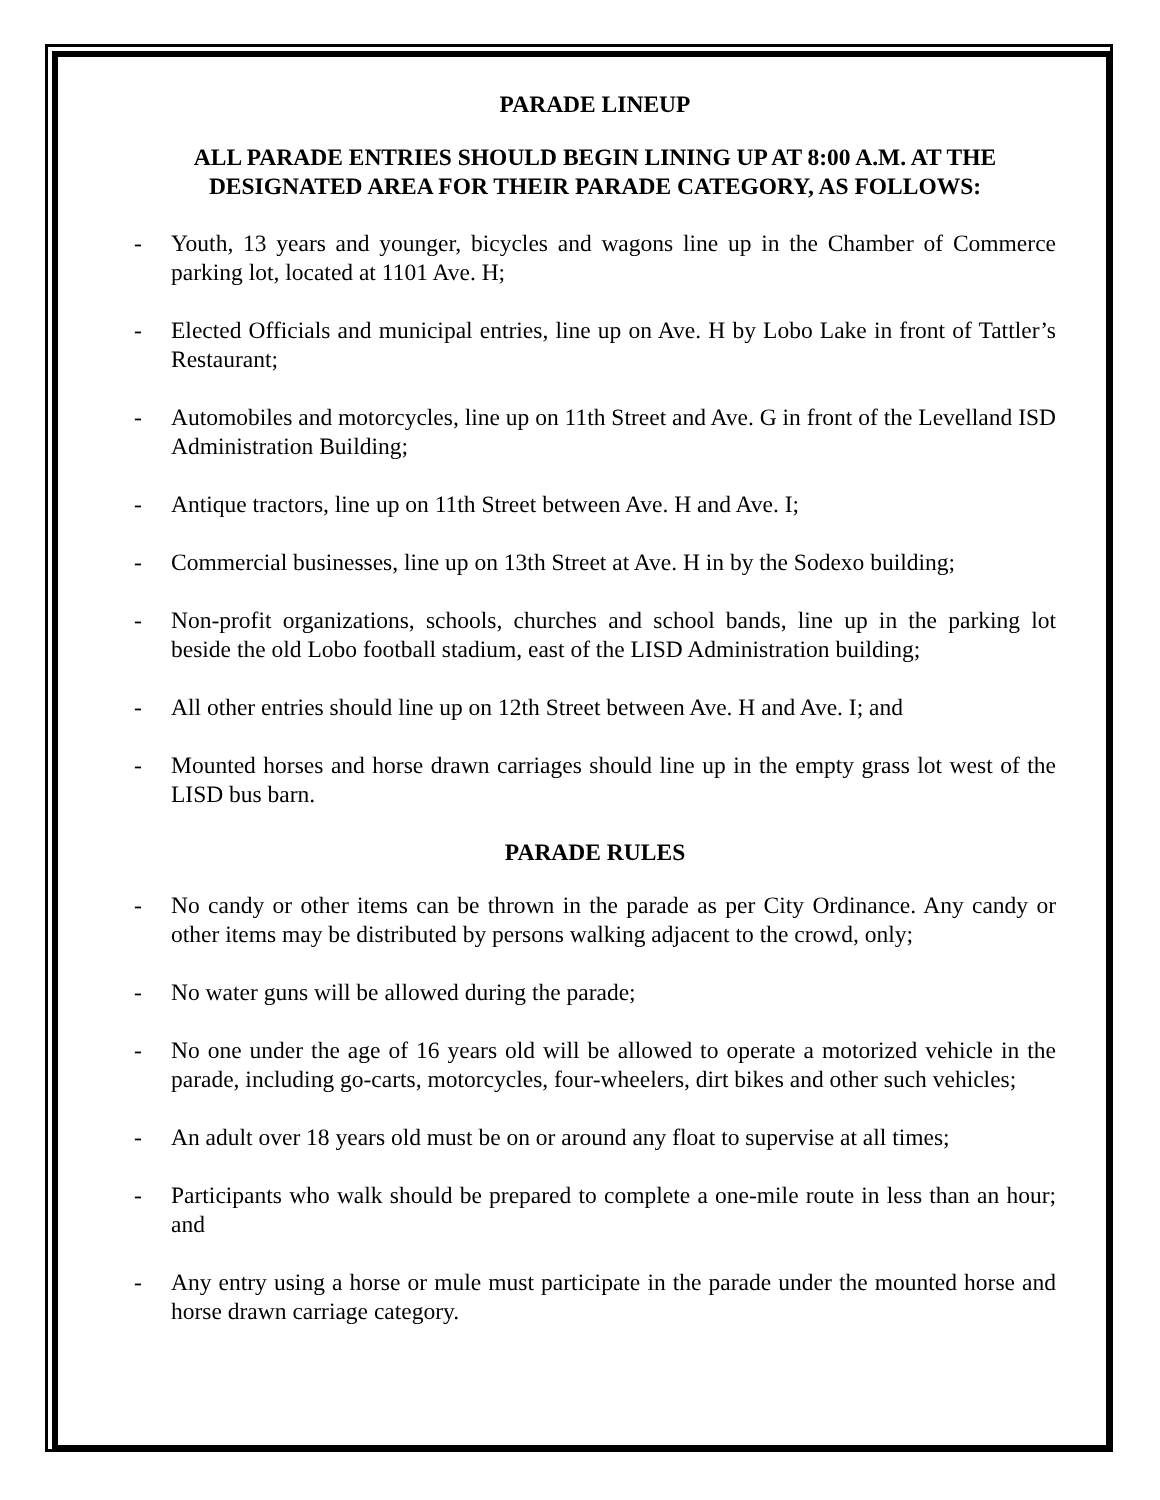PARADE LINEUP
ALL PARADE ENTRIES SHOULD BEGIN LINING UP AT 8:00 A.M. AT THE DESIGNATED AREA FOR THEIR PARADE CATEGORY, AS FOLLOWS:
- Youth, 13 years and younger, bicycles and wagons line up in the Chamber of Commerce parking lot, located at 1101 Ave. H;
- Elected Officials and municipal entries, line up on Ave. H by Lobo Lake in front of Tattler’s Restaurant;
- Automobiles and motorcycles, line up on 11th Street and Ave. G in front of the Levelland ISD Administration Building;
- Antique tractors, line up on 11th Street between Ave. H and Ave. I;
- Commercial businesses, line up on 13th Street at Ave. H in by the Sodexo building;
- Non-profit organizations, schools, churches and school bands, line up in the parking lot beside the old Lobo football stadium, east of the LISD Administration building;
- All other entries should line up on 12th Street between Ave. H and Ave. I; and
- Mounted horses and horse drawn carriages should line up in the empty grass lot west of the LISD bus barn.
PARADE RULES
- No candy or other items can be thrown in the parade as per City Ordinance. Any candy or other items may be distributed by persons walking adjacent to the crowd, only;
- No water guns will be allowed during the parade;
- No one under the age of 16 years old will be allowed to operate a motorized vehicle in the parade, including go-carts, motorcycles, four-wheelers, dirt bikes and other such vehicles;
- An adult over 18 years old must be on or around any float to supervise at all times;
- Participants who walk should be prepared to complete a one-mile route in less than an hour; and
- Any entry using a horse or mule must participate in the parade under the mounted horse and horse drawn carriage category.